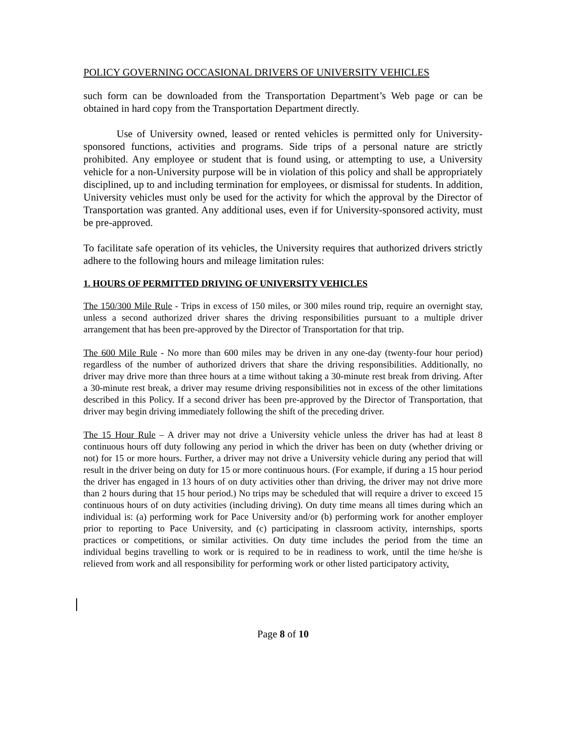POLICY GOVERNING OCCASIONAL DRIVERS OF UNIVERSITY VEHICLES
such form can be downloaded from the Transportation Department’s Web page or can be obtained in hard copy from the Transportation Department directly.
Use of University owned, leased or rented vehicles is permitted only for University-sponsored functions, activities and programs. Side trips of a personal nature are strictly prohibited. Any employee or student that is found using, or attempting to use, a University vehicle for a non-University purpose will be in violation of this policy and shall be appropriately disciplined, up to and including termination for employees, or dismissal for students. In addition, University vehicles must only be used for the activity for which the approval by the Director of Transportation was granted. Any additional uses, even if for University-sponsored activity, must be pre-approved.
To facilitate safe operation of its vehicles, the University requires that authorized drivers strictly adhere to the following hours and mileage limitation rules:
1. HOURS OF PERMITTED DRIVING OF UNIVERSITY VEHICLES
The 150/300 Mile Rule - Trips in excess of 150 miles, or 300 miles round trip, require an overnight stay, unless a second authorized driver shares the driving responsibilities pursuant to a multiple driver arrangement that has been pre-approved by the Director of Transportation for that trip.
The 600 Mile Rule - No more than 600 miles may be driven in any one-day (twenty-four hour period) regardless of the number of authorized drivers that share the driving responsibilities. Additionally, no driver may drive more than three hours at a time without taking a 30-minute rest break from driving. After a 30-minute rest break, a driver may resume driving responsibilities not in excess of the other limitations described in this Policy. If a second driver has been pre-approved by the Director of Transportation, that driver may begin driving immediately following the shift of the preceding driver.
The 15 Hour Rule – A driver may not drive a University vehicle unless the driver has had at least 8 continuous hours off duty following any period in which the driver has been on duty (whether driving or not) for 15 or more hours. Further, a driver may not drive a University vehicle during any period that will result in the driver being on duty for 15 or more continuous hours. (For example, if during a 15 hour period the driver has engaged in 13 hours of on duty activities other than driving, the driver may not drive more than 2 hours during that 15 hour period.) No trips may be scheduled that will require a driver to exceed 15 continuous hours of on duty activities (including driving). On duty time means all times during which an individual is: (a) performing work for Pace University and/or (b) performing work for another employer prior to reporting to Pace University, and (c) participating in classroom activity, internships, sports practices or competitions, or similar activities. On duty time includes the period from the time an individual begins travelling to work or is required to be in readiness to work, until the time he/she is relieved from work and all responsibility for performing work or other listed participatory activity.
Page 8 of 10